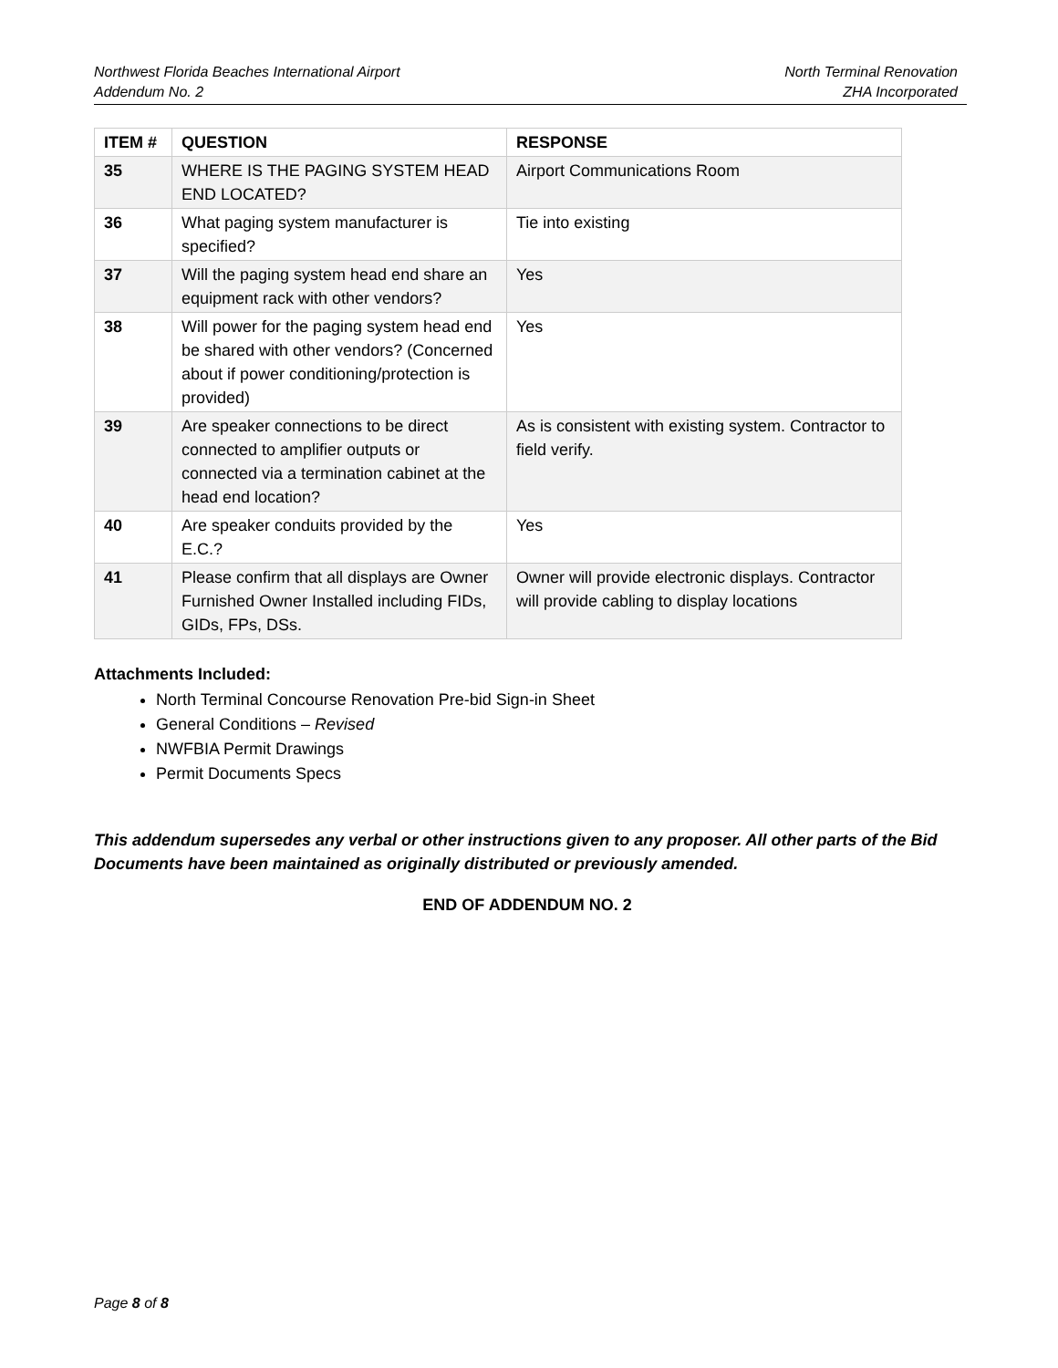Northwest Florida Beaches International Airport
Addendum No. 2
North Terminal Renovation
ZHA Incorporated
| ITEM # | QUESTION | RESPONSE |
| --- | --- | --- |
| 35 | WHERE IS THE PAGING SYSTEM HEAD END LOCATED? | Airport Communications Room |
| 36 | What paging system manufacturer is specified? | Tie into existing |
| 37 | Will the paging system head end share an equipment rack with other vendors? | Yes |
| 38 | Will power for the paging system head end be shared with other vendors? (Concerned about if power conditioning/protection is provided) | Yes |
| 39 | Are speaker connections to be direct connected to amplifier outputs or connected via a termination cabinet at the head end location? | As is consistent with existing system. Contractor to field verify. |
| 40 | Are speaker conduits provided by the E.C.? | Yes |
| 41 | Please confirm that all displays are Owner Furnished Owner Installed including FIDs, GIDs, FPs, DSs. | Owner will provide electronic displays. Contractor will provide cabling to display locations |
Attachments Included:
North Terminal Concourse Renovation Pre-bid Sign-in Sheet
General Conditions – Revised
NWFBIA Permit Drawings
Permit Documents Specs
This addendum supersedes any verbal or other instructions given to any proposer. All other parts of the Bid Documents have been maintained as originally distributed or previously amended.
END OF ADDENDUM NO. 2
Page 8 of 8